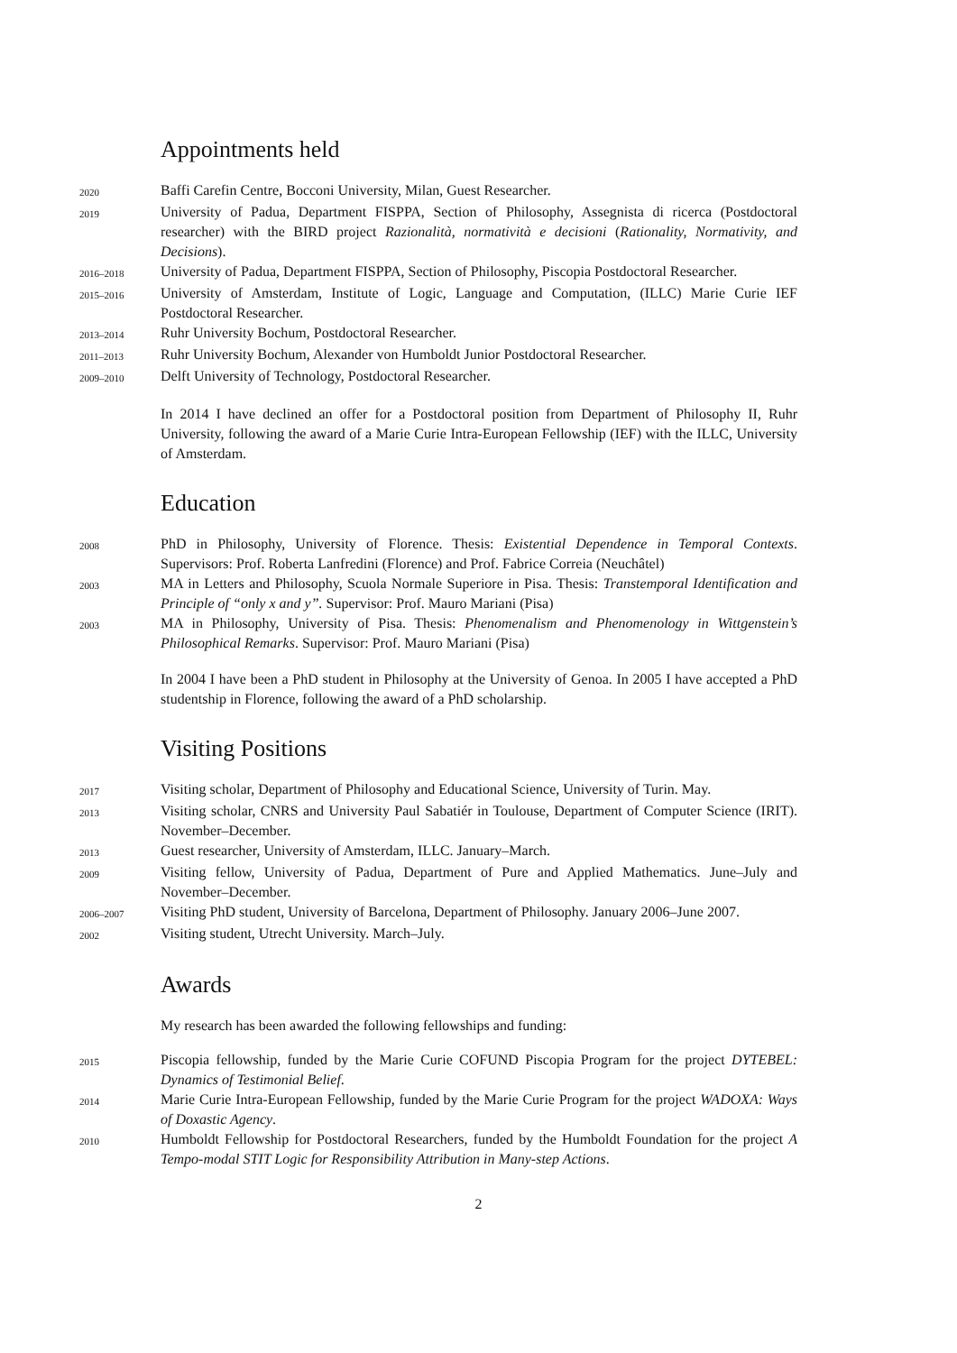Appointments held
2020
Baffi Carefin Centre, Bocconi University, Milan, Guest Researcher.
2019
University of Padua, Department FISPPA, Section of Philosophy, Assegnista di ricerca (Postdoctoral researcher) with the BIRD project Razionalità, normatività e decisioni (Rationality, Normativity, and Decisions).
2016–2018
University of Padua, Department FISPPA, Section of Philosophy, Piscopia Postdoctoral Researcher.
2015–2016
University of Amsterdam, Institute of Logic, Language and Computation, (ILLC) Marie Curie IEF Postdoctoral Researcher.
2013–2014
Ruhr University Bochum, Postdoctoral Researcher.
2011–2013
Ruhr University Bochum, Alexander von Humboldt Junior Postdoctoral Researcher.
2009–2010
Delft University of Technology, Postdoctoral Researcher.
In 2014 I have declined an offer for a Postdoctoral position from Department of Philosophy II, Ruhr University, following the award of a Marie Curie Intra-European Fellowship (IEF) with the ILLC, University of Amsterdam.
Education
2008
PhD in Philosophy, University of Florence. Thesis: Existential Dependence in Temporal Contexts. Supervisors: Prof. Roberta Lanfredini (Florence) and Prof. Fabrice Correia (Neuchâtel)
2003
MA in Letters and Philosophy, Scuola Normale Superiore in Pisa. Thesis: Transtemporal Identification and Principle of “only x and y”. Supervisor: Prof. Mauro Mariani (Pisa)
2003
MA in Philosophy, University of Pisa. Thesis: Phenomenalism and Phenomenology in Wittgenstein’s Philosophical Remarks. Supervisor: Prof. Mauro Mariani (Pisa)
In 2004 I have been a PhD student in Philosophy at the University of Genoa. In 2005 I have accepted a PhD studentship in Florence, following the award of a PhD scholarship.
Visiting Positions
2017
Visiting scholar, Department of Philosophy and Educational Science, University of Turin. May.
2013
Visiting scholar, CNRS and University Paul Sabatiér in Toulouse, Department of Computer Science (IRIT). November–December.
2013
Guest researcher, University of Amsterdam, ILLC. January–March.
2009
Visiting fellow, University of Padua, Department of Pure and Applied Mathematics. June–July and November–December.
2006–2007
Visiting PhD student, University of Barcelona, Department of Philosophy. January 2006–June 2007.
2002
Visiting student, Utrecht University. March–July.
Awards
My research has been awarded the following fellowships and funding:
2015
Piscopia fellowship, funded by the Marie Curie COFUND Piscopia Program for the project DYTEBEL: Dynamics of Testimonial Belief.
2014
Marie Curie Intra-European Fellowship, funded by the Marie Curie Program for the project WADOXA: Ways of Doxastic Agency.
2010
Humboldt Fellowship for Postdoctoral Researchers, funded by the Humboldt Foundation for the project A Tempo-modal STIT Logic for Responsibility Attribution in Many-step Actions.
2